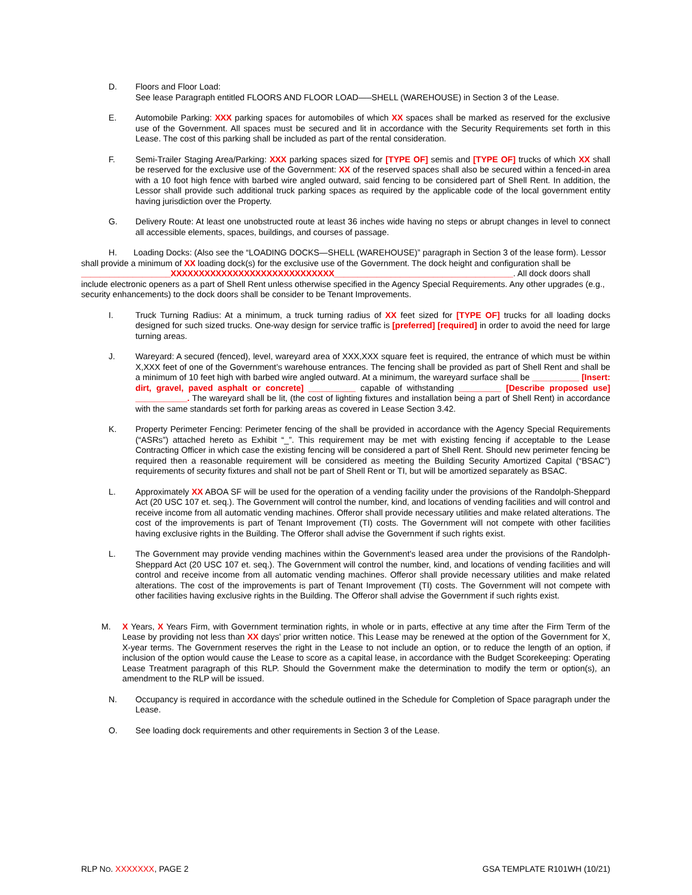D. Floors and Floor Load:
See lease Paragraph entitled FLOORS AND FLOOR LOAD—–SHELL (WAREHOUSE) in Section 3 of the Lease.
E. Automobile Parking: XXX parking spaces for automobiles of which XX spaces shall be marked as reserved for the exclusive use of the Government. All spaces must be secured and lit in accordance with the Security Requirements set forth in this Lease. The cost of this parking shall be included as part of the rental consideration.
F. Semi-Trailer Staging Area/Parking: XXX parking spaces sized for [TYPE OF] semis and [TYPE OF] trucks of which XX shall be reserved for the exclusive use of the Government: XX of the reserved spaces shall also be secured within a fenced-in area with a 10 foot high fence with barbed wire angled outward, said fencing to be considered part of Shell Rent. In addition, the Lessor shall provide such additional truck parking spaces as required by the applicable code of the local government entity having jurisdiction over the Property.
G. Delivery Route: At least one unobstructed route at least 36 inches wide having no steps or abrupt changes in level to connect all accessible elements, spaces, buildings, and courses of passage.
H. Loading Docks: (Also see the “LOADING DOCKS—SHELL (WAREHOUSE)” paragraph in Section 3 of the lease form). Lessor shall provide a minimum of XX loading dock(s) for the exclusive use of the Government. The dock height and configuration shall be ___________________XXXXXXXXXXXXXXXXXXXXXXXXXXXXX______________________________________. All dock doors shall include electronic openers as a part of Shell Rent unless otherwise specified in the Agency Special Requirements. Any other upgrades (e.g., security enhancements) to the dock doors shall be consider to be Tenant Improvements.
I. Truck Turning Radius: At a minimum, a truck turning radius of XX feet sized for [TYPE OF] trucks for all loading docks designed for such sized trucks. One-way design for service traffic is [preferred] [required] in order to avoid the need for large turning areas.
J. Wareyard: A secured (fenced), level, wareyard area of XXX,XXX square feet is required, the entrance of which must be within X,XXX feet of one of the Government’s warehouse entrances. The fencing shall be provided as part of Shell Rent and shall be a minimum of 10 feet high with barbed wire angled outward. At a minimum, the wareyard surface shall be __________ [Insert: dirt, gravel, paved asphalt or concrete] __________ capable of withstanding _________ [Describe proposed use] ___________. The wareyard shall be lit, (the cost of lighting fixtures and installation being a part of Shell Rent) in accordance with the same standards set forth for parking areas as covered in Lease Section 3.42.
K. Property Perimeter Fencing: Perimeter fencing of the shall be provided in accordance with the Agency Special Requirements (“ASRs”) attached hereto as Exhibit “_”. This requirement may be met with existing fencing if acceptable to the Lease Contracting Officer in which case the existing fencing will be considered a part of Shell Rent. Should new perimeter fencing be required then a reasonable requirement will be considered as meeting the Building Security Amortized Capital (“BSAC”) requirements of security fixtures and shall not be part of Shell Rent or TI, but will be amortized separately as BSAC.
L. Approximately XX ABOA SF will be used for the operation of a vending facility under the provisions of the Randolph-Sheppard Act (20 USC 107 et. seq.). The Government will control the number, kind, and locations of vending facilities and will control and receive income from all automatic vending machines. Offeror shall provide necessary utilities and make related alterations. The cost of the improvements is part of Tenant Improvement (TI) costs. The Government will not compete with other facilities having exclusive rights in the Building. The Offeror shall advise the Government if such rights exist.
L. The Government may provide vending machines within the Government's leased area under the provisions of the Randolph-Sheppard Act (20 USC 107 et. seq.). The Government will control the number, kind, and locations of vending facilities and will control and receive income from all automatic vending machines. Offeror shall provide necessary utilities and make related alterations. The cost of the improvements is part of Tenant Improvement (TI) costs. The Government will not compete with other facilities having exclusive rights in the Building. The Offeror shall advise the Government if such rights exist.
M. X Years, X Years Firm, with Government termination rights, in whole or in parts, effective at any time after the Firm Term of the Lease by providing not less than XX days’ prior written notice. This Lease may be renewed at the option of the Government for X, X-year terms. The Government reserves the right in the Lease to not include an option, or to reduce the length of an option, if inclusion of the option would cause the Lease to score as a capital lease, in accordance with the Budget Scorekeeping: Operating Lease Treatment paragraph of this RLP. Should the Government make the determination to modify the term or option(s), an amendment to the RLP will be issued.
N. Occupancy is required in accordance with the schedule outlined in the Schedule for Completion of Space paragraph under the Lease.
O. See loading dock requirements and other requirements in Section 3 of the Lease.
RLP NO. XXXXXXX, PAGE 2 GSA TEMPLATE R101WH (10/21)